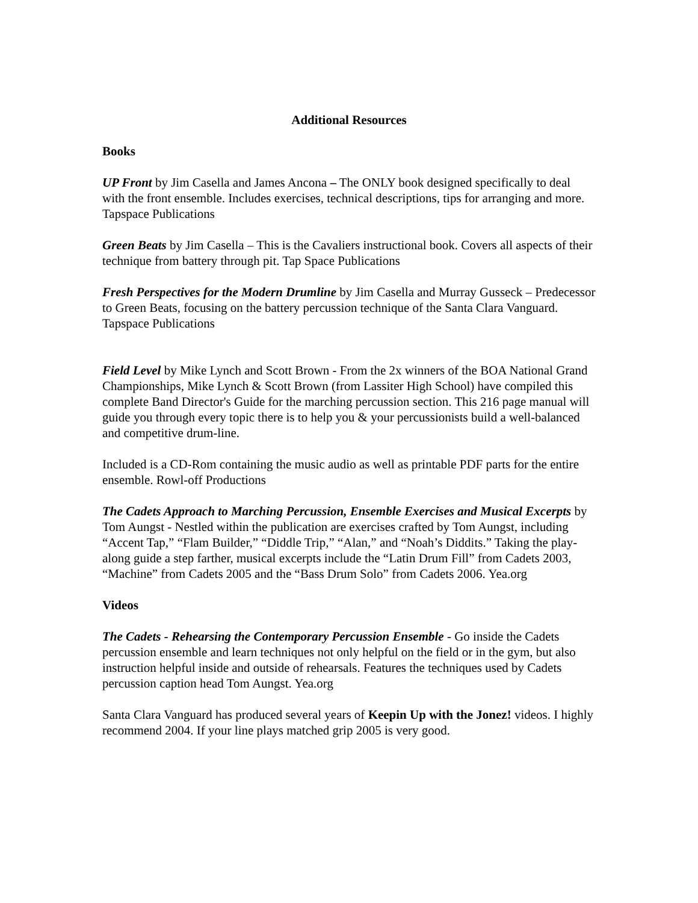Additional Resources
Books
UP Front by Jim Casella and James Ancona – The ONLY book designed specifically to deal with the front ensemble. Includes exercises, technical descriptions, tips for arranging and more. Tapspace Publications
Green Beats by Jim Casella – This is the Cavaliers instructional book. Covers all aspects of their technique from battery through pit. Tap Space Publications
Fresh Perspectives for the Modern Drumline by Jim Casella and Murray Gusseck – Predecessor to Green Beats, focusing on the battery percussion technique of the Santa Clara Vanguard. Tapspace Publications
Field Level by Mike Lynch and Scott Brown - From the 2x winners of the BOA National Grand Championships, Mike Lynch & Scott Brown (from Lassiter High School) have compiled this complete Band Director's Guide for the marching percussion section. This 216 page manual will guide you through every topic there is to help you & your percussionists build a well-balanced and competitive drum-line.
Included is a CD-Rom containing the music audio as well as printable PDF parts for the entire ensemble. Rowl-off Productions
The Cadets Approach to Marching Percussion, Ensemble Exercises and Musical Excerpts by Tom Aungst - Nestled within the publication are exercises crafted by Tom Aungst, including “Accent Tap,” “Flam Builder,” “Diddle Trip,” “Alan,” and “Noah’s Diddits.” Taking the play-along guide a step farther, musical excerpts include the “Latin Drum Fill” from Cadets 2003, “Machine” from Cadets 2005 and the “Bass Drum Solo” from Cadets 2006. Yea.org
Videos
The Cadets - Rehearsing the Contemporary Percussion Ensemble - Go inside the Cadets percussion ensemble and learn techniques not only helpful on the field or in the gym, but also instruction helpful inside and outside of rehearsals. Features the techniques used by Cadets percussion caption head Tom Aungst. Yea.org
Santa Clara Vanguard has produced several years of Keepin Up with the Jonez! videos. I highly recommend 2004. If your line plays matched grip 2005 is very good.